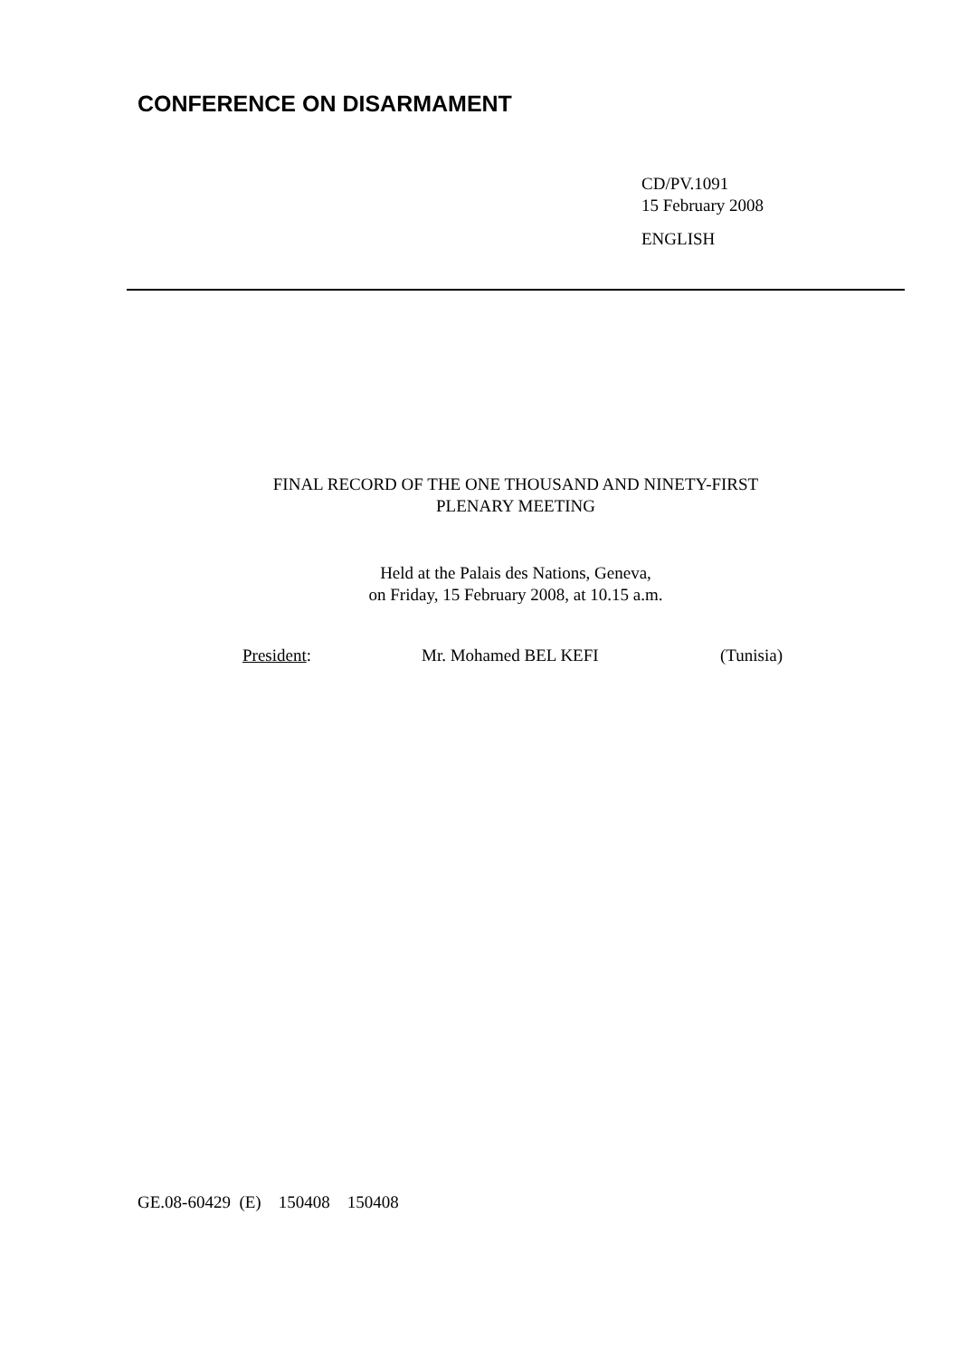CONFERENCE ON DISARMAMENT
CD/PV.1091
15 February 2008
ENGLISH
FINAL RECORD OF THE ONE THOUSAND AND NINETY-FIRST
PLENARY MEETING
Held at the Palais des Nations, Geneva,
on Friday, 15 February 2008, at 10.15 a.m.
President: Mr. Mohamed BEL KEFI (Tunisia)
GE.08-60429 (E) 150408 150408